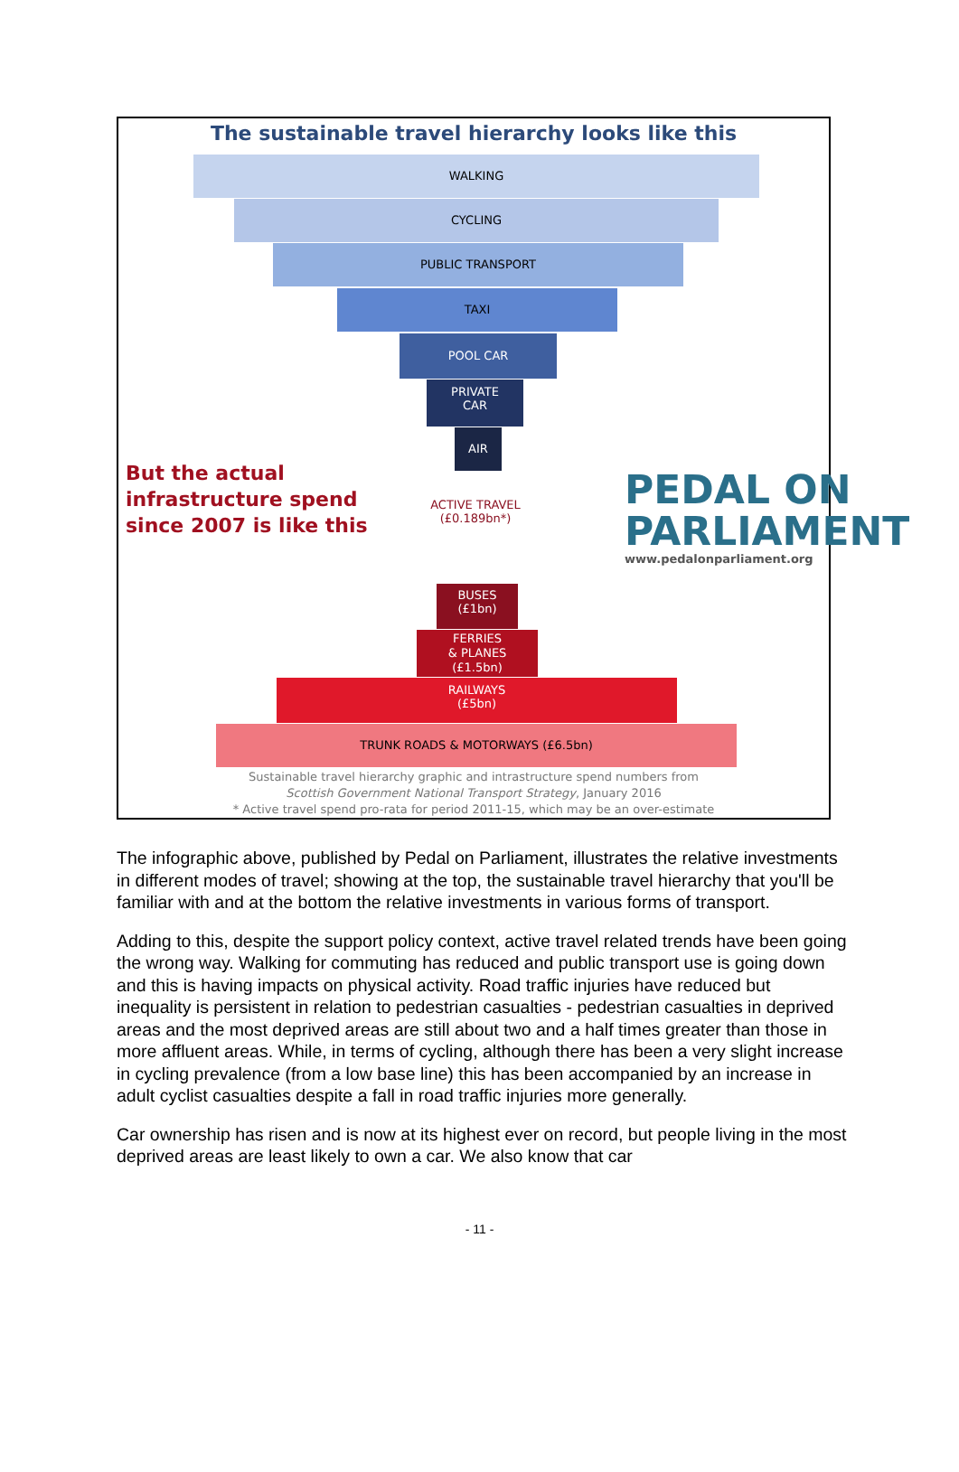The sustainable travel hierarchy looks like this
WALKING
CYCLING
PUBLIC TRANSPORT
TAXI
POOL CAR
PRIVATE
CAR
AIR
But the actual
infrastructure spend
since 2007 is like this
ACTIVE TRAVEL
(£0.189bn*)
PEDAL ON
PARLIAMENT
www.pedalonparliament.org
BUSES
(£1bn)
FERRIES
& PLANES
(£1.5bn)
RAILWAYS
(£5bn)
TRUNK ROADS & MOTORWAYS (£6.5bn)
Sustainable travel hierarchy graphic and intrastructure spend numbers from
Scottish Government National Transport Strategy, January 2016
* Active travel spend pro-rata for period 2011-15, which may be an over-estimate
The infographic above, published by Pedal on Parliament, illustrates the relative investments in different modes of travel; showing at the top, the sustainable travel hierarchy that you'll be familiar with and at the bottom the relative investments in various forms of transport.
Adding to this, despite the support policy context, active travel related trends have been going the wrong way. Walking for commuting has reduced and public transport use is going down and this is having impacts on physical activity. Road traffic injuries have reduced but inequality is persistent in relation to pedestrian casualties - pedestrian casualties in deprived areas and the most deprived areas are still about two and a half times greater than those in more affluent areas. While, in terms of cycling, although there has been a very slight increase in cycling prevalence (from a low base line) this has been accompanied by an increase in adult cyclist casualties despite a fall in road traffic injuries more generally.
Car ownership has risen and is now at its highest ever on record, but people living in the most deprived areas are least likely to own a car. We also know that car
- 11 -